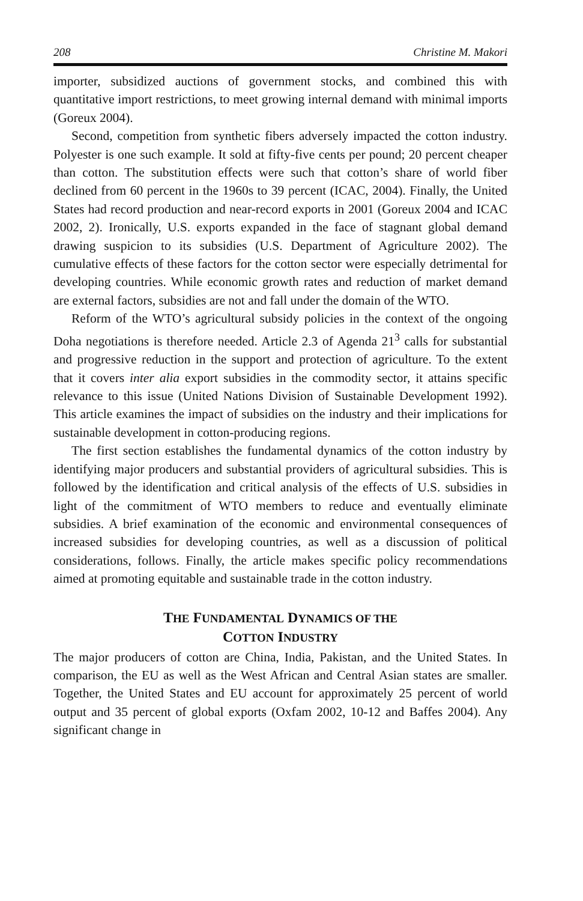208 Christine M. Makori
importer, subsidized auctions of government stocks, and combined this with quantitative import restrictions, to meet growing internal demand with minimal imports (Goreux 2004).
Second, competition from synthetic fibers adversely impacted the cotton industry. Polyester is one such example. It sold at fifty-five cents per pound; 20 percent cheaper than cotton. The substitution effects were such that cotton’s share of world fiber declined from 60 percent in the 1960s to 39 percent (ICAC, 2004). Finally, the United States had record production and near-record exports in 2001 (Goreux 2004 and ICAC 2002, 2). Ironically, U.S. exports expanded in the face of stagnant global demand drawing suspicion to its subsidies (U.S. Department of Agriculture 2002). The cumulative effects of these factors for the cotton sector were especially detrimental for developing countries. While economic growth rates and reduction of market demand are external factors, subsidies are not and fall under the domain of the WTO.
Reform of the WTO’s agricultural subsidy policies in the context of the ongoing Doha negotiations is therefore needed. Article 2.3 of Agenda 21<sup>3</sup> calls for substantial and progressive reduction in the support and protection of agriculture. To the extent that it covers inter alia export subsidies in the commodity sector, it attains specific relevance to this issue (United Nations Division of Sustainable Development 1992). This article examines the impact of subsidies on the industry and their implications for sustainable development in cotton-producing regions.
The first section establishes the fundamental dynamics of the cotton industry by identifying major producers and substantial providers of agricultural subsidies. This is followed by the identification and critical analysis of the effects of U.S. subsidies in light of the commitment of WTO members to reduce and eventually eliminate subsidies. A brief examination of the economic and environmental consequences of increased subsidies for developing countries, as well as a discussion of political considerations, follows. Finally, the article makes specific policy recommendations aimed at promoting equitable and sustainable trade in the cotton industry.
THE FUNDAMENTAL DYNAMICS OF THE
COTTON INDUSTRY
The major producers of cotton are China, India, Pakistan, and the United States. In comparison, the EU as well as the West African and Central Asian states are smaller. Together, the United States and EU account for approximately 25 percent of world output and 35 percent of global exports (Oxfam 2002, 10-12 and Baffes 2004). Any significant change in